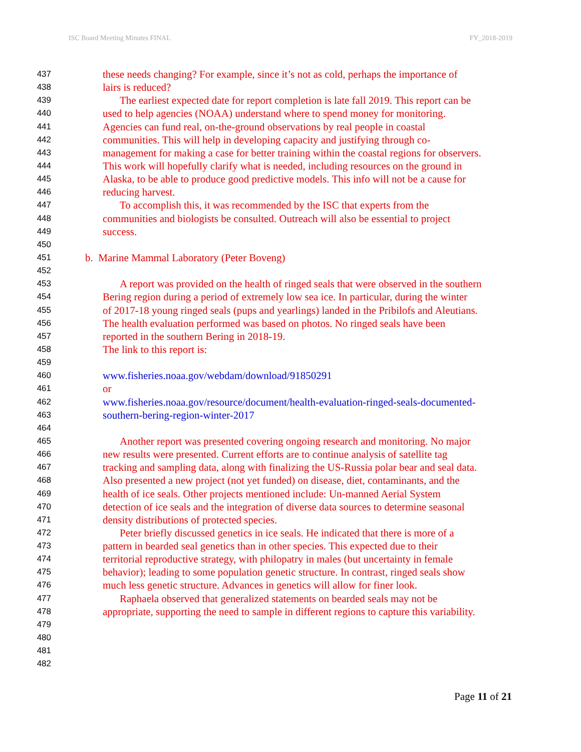ISC Board Meeting Minutes FINAL FY_2018-2019
437 these needs changing? For example, since it’s not as cold, perhaps the importance of
438 lairs is reduced?
439 The earliest expected date for report completion is late fall 2019. This report can be
440 used to help agencies (NOAA) understand where to spend money for monitoring.
441 Agencies can fund real, on-the-ground observations by real people in coastal
442 communities. This will help in developing capacity and justifying through co-
443 management for making a case for better training within the coastal regions for observers.
444 This work will hopefully clarify what is needed, including resources on the ground in
445 Alaska, to be able to produce good predictive models. This info will not be a cause for
446 reducing harvest.
447 To accomplish this, it was recommended by the ISC that experts from the
448 communities and biologists be consulted. Outreach will also be essential to project
449 success.
450
451 b. Marine Mammal Laboratory (Peter Boveng)
452
453 A report was provided on the health of ringed seals that were observed in the southern
454 Bering region during a period of extremely low sea ice. In particular, during the winter
455 of 2017-18 young ringed seals (pups and yearlings) landed in the Pribilofs and Aleutians.
456 The health evaluation performed was based on photos. No ringed seals have been
457 reported in the southern Bering in 2018-19.
458 The link to this report is:
459
460 www.fisheries.noaa.gov/webdam/download/91850291
461 or
462 www.fisheries.noaa.gov/resource/document/health-evaluation-ringed-seals-documented-
463 southern-bering-region-winter-2017
464
465 Another report was presented covering ongoing research and monitoring. No major
466 new results were presented. Current efforts are to continue analysis of satellite tag
467 tracking and sampling data, along with finalizing the US-Russia polar bear and seal data.
468 Also presented a new project (not yet funded) on disease, diet, contaminants, and the
469 health of ice seals. Other projects mentioned include: Un-manned Aerial System
470 detection of ice seals and the integration of diverse data sources to determine seasonal
471 density distributions of protected species.
472 Peter briefly discussed genetics in ice seals. He indicated that there is more of a
473 pattern in bearded seal genetics than in other species. This expected due to their
474 territorial reproductive strategy, with philopatry in males (but uncertainty in female
475 behavior); leading to some population genetic structure. In contrast, ringed seals show
476 much less genetic structure. Advances in genetics will allow for finer look.
477 Raphaela observed that generalized statements on bearded seals may not be
478 appropriate, supporting the need to sample in different regions to capture this variability.
479
480
481
482
Page 11 of 21